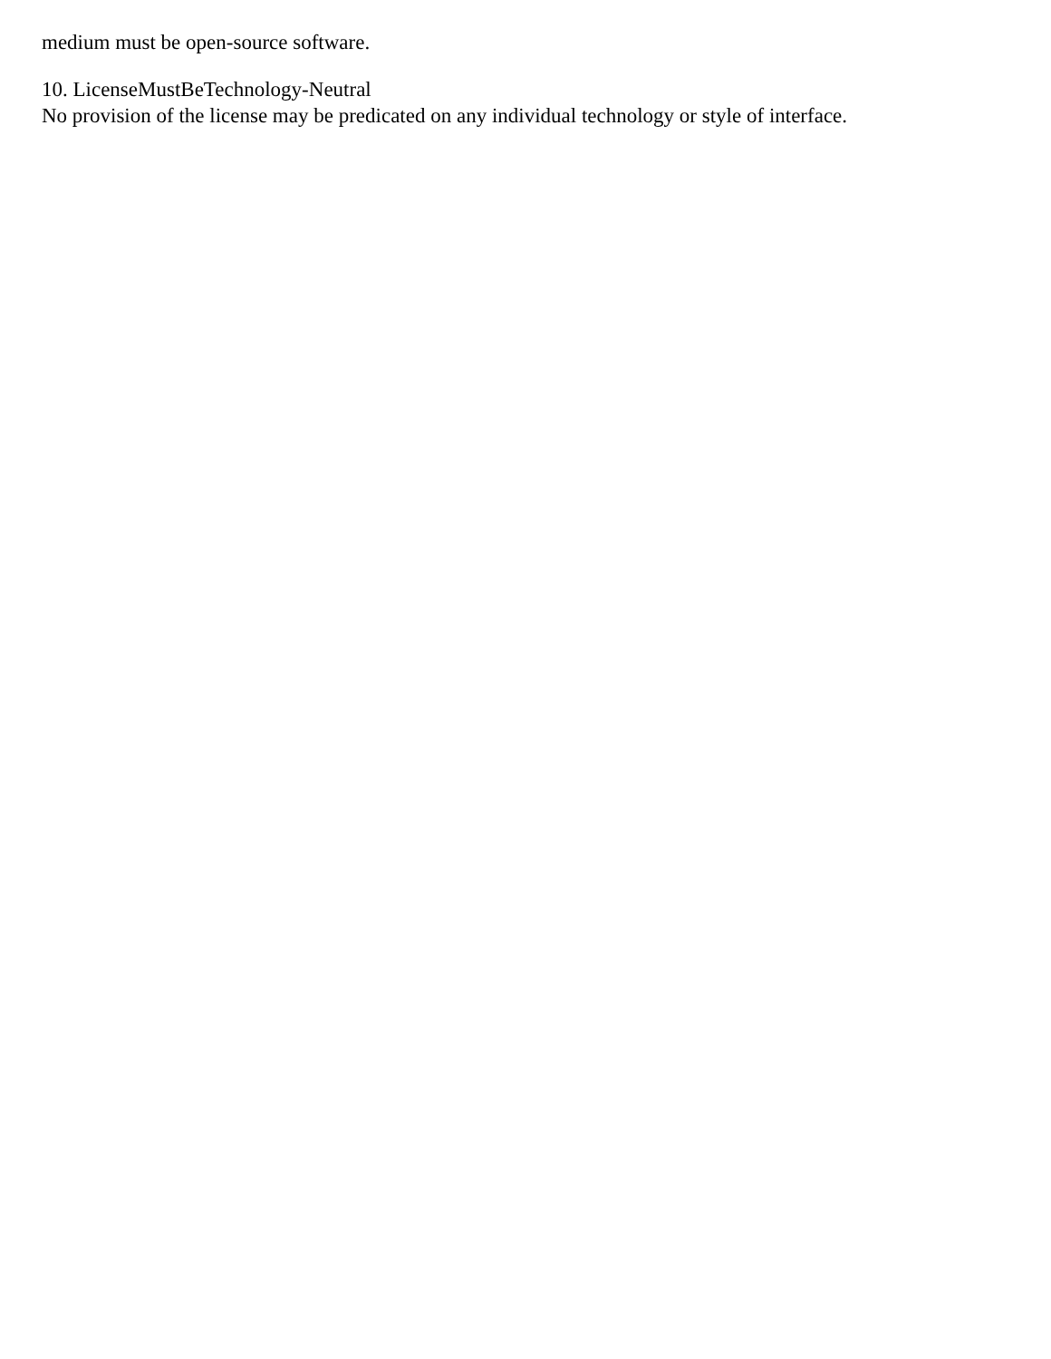medium must be open-source software.
10. LicenseMustBeTechnology-Neutral
No provision of the license may be predicated on any individual technology or style of interface.